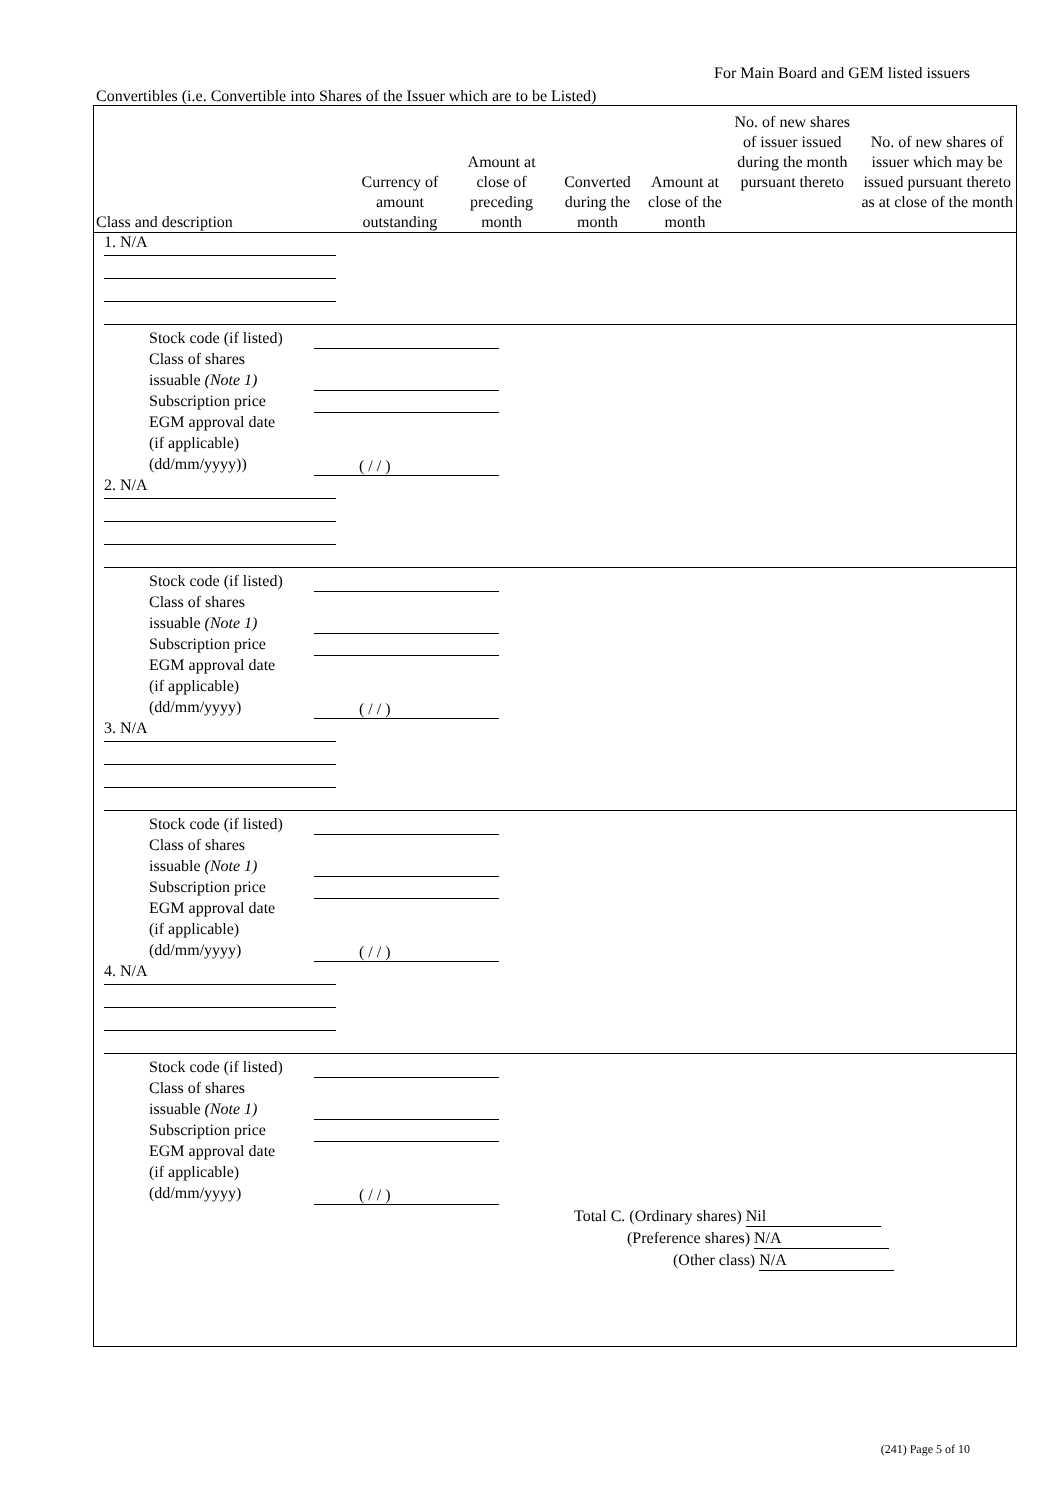For Main Board and GEM listed issuers
Convertibles (i.e. Convertible into Shares of the Issuer which are to be Listed)
| Class and description | Currency of amount outstanding | Amount at close of preceding month | Converted during the month | Amount at close of the month | No. of new shares of issuer issued during the month pursuant thereto | No. of new shares of issuer which may be issued pursuant thereto as at close of the month |
| --- | --- | --- | --- | --- | --- | --- |
1. N/A
Stock code (if listed)
Class of shares
issuable (Note 1)
Subscription price
EGM approval date
(if applicable)
(dd/mm/yyyy))
( / / )
2. N/A
Stock code (if listed)
Class of shares
issuable (Note 1)
Subscription price
EGM approval date
(if applicable)
(dd/mm/yyyy)
( / / )
3. N/A
Stock code (if listed)
Class of shares
issuable (Note 1)
Subscription price
EGM approval date
(if applicable)
(dd/mm/yyyy)
( / / )
4. N/A
Stock code (if listed)
Class of shares
issuable (Note 1)
Subscription price
EGM approval date
(if applicable)
(dd/mm/yyyy)
( / / )
Total C. (Ordinary shares) Nil
(Preference shares) N/A
(Other class) N/A
(241) Page 5 of 10